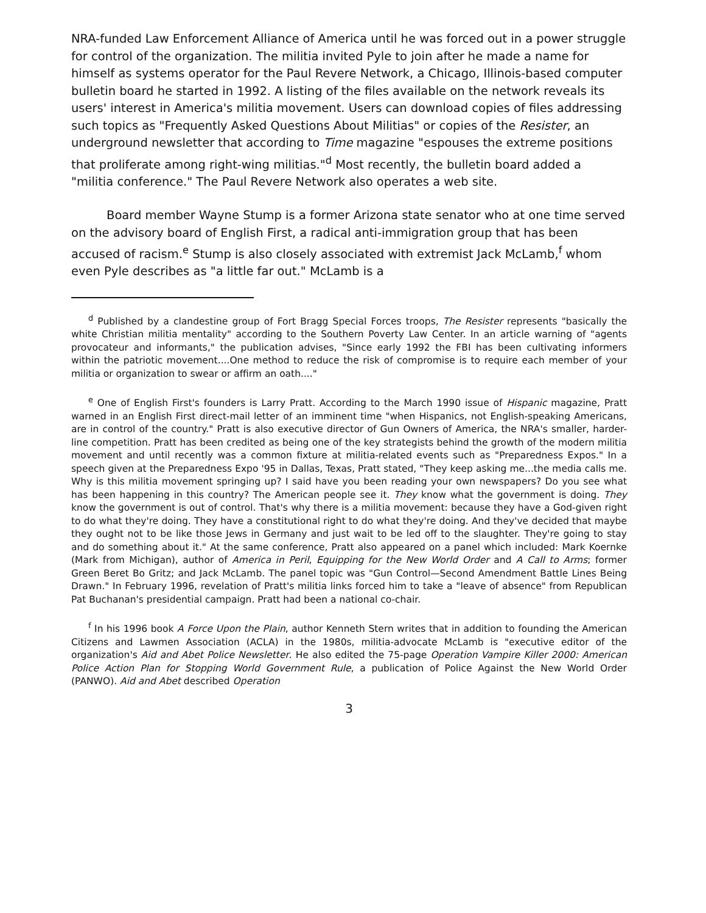NRA-funded Law Enforcement Alliance of America until he was forced out in a power struggle for control of the organization. The militia invited Pyle to join after he made a name for himself as systems operator for the Paul Revere Network, a Chicago, Illinois-based computer bulletin board he started in 1992. A listing of the files available on the network reveals its users' interest in America's militia movement. Users can download copies of files addressing such topics as "Frequently Asked Questions About Militias" or copies of the Resister, an underground newsletter that according to Time magazine "espouses the extreme positions that proliferate among right-wing militias."<sup>d</sup> Most recently, the bulletin board added a "militia conference." The Paul Revere Network also operates a web site.
Board member Wayne Stump is a former Arizona state senator who at one time served on the advisory board of English First, a radical anti-immigration group that has been accused of racism.<sup>e</sup> Stump is also closely associated with extremist Jack McLamb,<sup>f</sup> whom even Pyle describes as "a little far out." McLamb is a
<sup>d</sup> Published by a clandestine group of Fort Bragg Special Forces troops, The Resister represents "basically the white Christian militia mentality" according to the Southern Poverty Law Center. In an article warning of "agents provocateur and informants," the publication advises, "Since early 1992 the FBI has been cultivating informers within the patriotic movement....One method to reduce the risk of compromise is to require each member of your militia or organization to swear or affirm an oath...."
<sup>e</sup> One of English First's founders is Larry Pratt. According to the March 1990 issue of Hispanic magazine, Pratt warned in an English First direct-mail letter of an imminent time "when Hispanics, not English-speaking Americans, are in control of the country." Pratt is also executive director of Gun Owners of America, the NRA's smaller, harder-line competition. Pratt has been credited as being one of the key strategists behind the growth of the modern militia movement and until recently was a common fixture at militia-related events such as "Preparedness Expos." In a speech given at the Preparedness Expo '95 in Dallas, Texas, Pratt stated, "They keep asking me...the media calls me. Why is this militia movement springing up? I said have you been reading your own newspapers? Do you see what has been happening in this country? The American people see it. They know what the government is doing. They know the government is out of control. That's why there is a militia movement: because they have a God-given right to do what they're doing. They have a constitutional right to do what they're doing. And they've decided that maybe they ought not to be like those Jews in Germany and just wait to be led off to the slaughter. They're going to stay and do something about it." At the same conference, Pratt also appeared on a panel which included: Mark Koernke (Mark from Michigan), author of America in Peril, Equipping for the New World Order and A Call to Arms; former Green Beret Bo Gritz; and Jack McLamb. The panel topic was "Gun Control—Second Amendment Battle Lines Being Drawn." In February 1996, revelation of Pratt's militia links forced him to take a "leave of absence" from Republican Pat Buchanan's presidential campaign. Pratt had been a national co-chair.
<sup>f</sup> In his 1996 book A Force Upon the Plain, author Kenneth Stern writes that in addition to founding the American Citizens and Lawmen Association (ACLA) in the 1980s, militia-advocate McLamb is "executive editor of the organization's Aid and Abet Police Newsletter. He also edited the 75-page Operation Vampire Killer 2000: American Police Action Plan for Stopping World Government Rule, a publication of Police Against the New World Order (PANWO). Aid and Abet described Operation
3